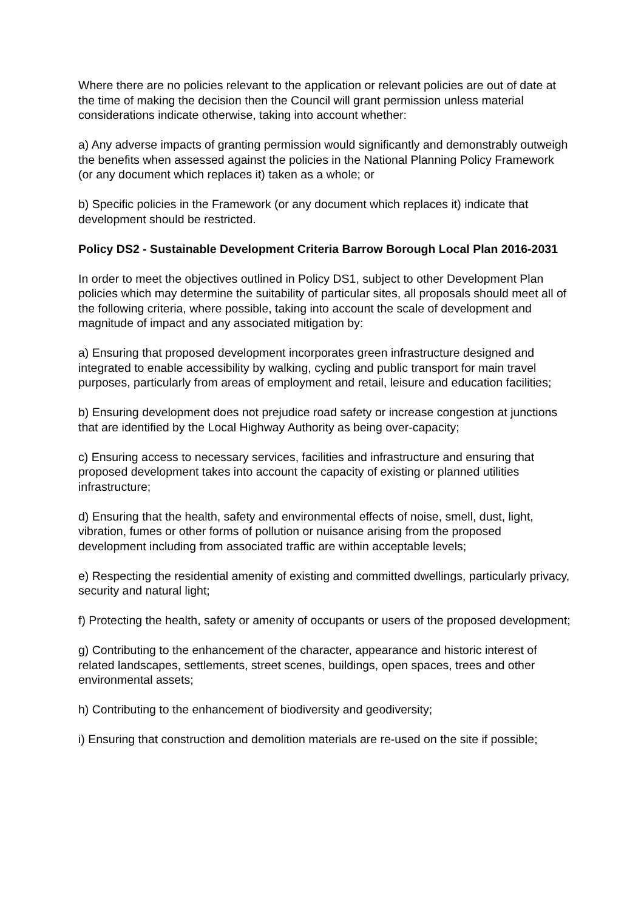Where there are no policies relevant to the application or relevant policies are out of date at the time of making the decision then the Council will grant permission unless material considerations indicate otherwise, taking into account whether:
a) Any adverse impacts of granting permission would significantly and demonstrably outweigh the benefits when assessed against the policies in the National Planning Policy Framework (or any document which replaces it) taken as a whole; or
b) Specific policies in the Framework (or any document which replaces it) indicate that development should be restricted.
Policy DS2 - Sustainable Development Criteria Barrow Borough Local Plan 2016-2031
In order to meet the objectives outlined in Policy DS1, subject to other Development Plan policies which may determine the suitability of particular sites, all proposals should meet all of the following criteria, where possible, taking into account the scale of development and magnitude of impact and any associated mitigation by:
a) Ensuring that proposed development incorporates green infrastructure designed and integrated to enable accessibility by walking, cycling and public transport for main travel purposes, particularly from areas of employment and retail, leisure and education facilities;
b) Ensuring development does not prejudice road safety or increase congestion at junctions that are identified by the Local Highway Authority as being over-capacity;
c) Ensuring access to necessary services, facilities and infrastructure and ensuring that proposed development takes into account the capacity of existing or planned utilities infrastructure;
d) Ensuring that the health, safety and environmental effects of noise, smell, dust, light, vibration, fumes or other forms of pollution or nuisance arising from the proposed development including from associated traffic are within acceptable levels;
e) Respecting the residential amenity of existing and committed dwellings, particularly privacy, security and natural light;
f) Protecting the health, safety or amenity of occupants or users of the proposed development;
g) Contributing to the enhancement of the character, appearance and historic interest of related landscapes, settlements, street scenes, buildings, open spaces, trees and other environmental assets;
h) Contributing to the enhancement of biodiversity and geodiversity;
i) Ensuring that construction and demolition materials are re-used on the site if possible;